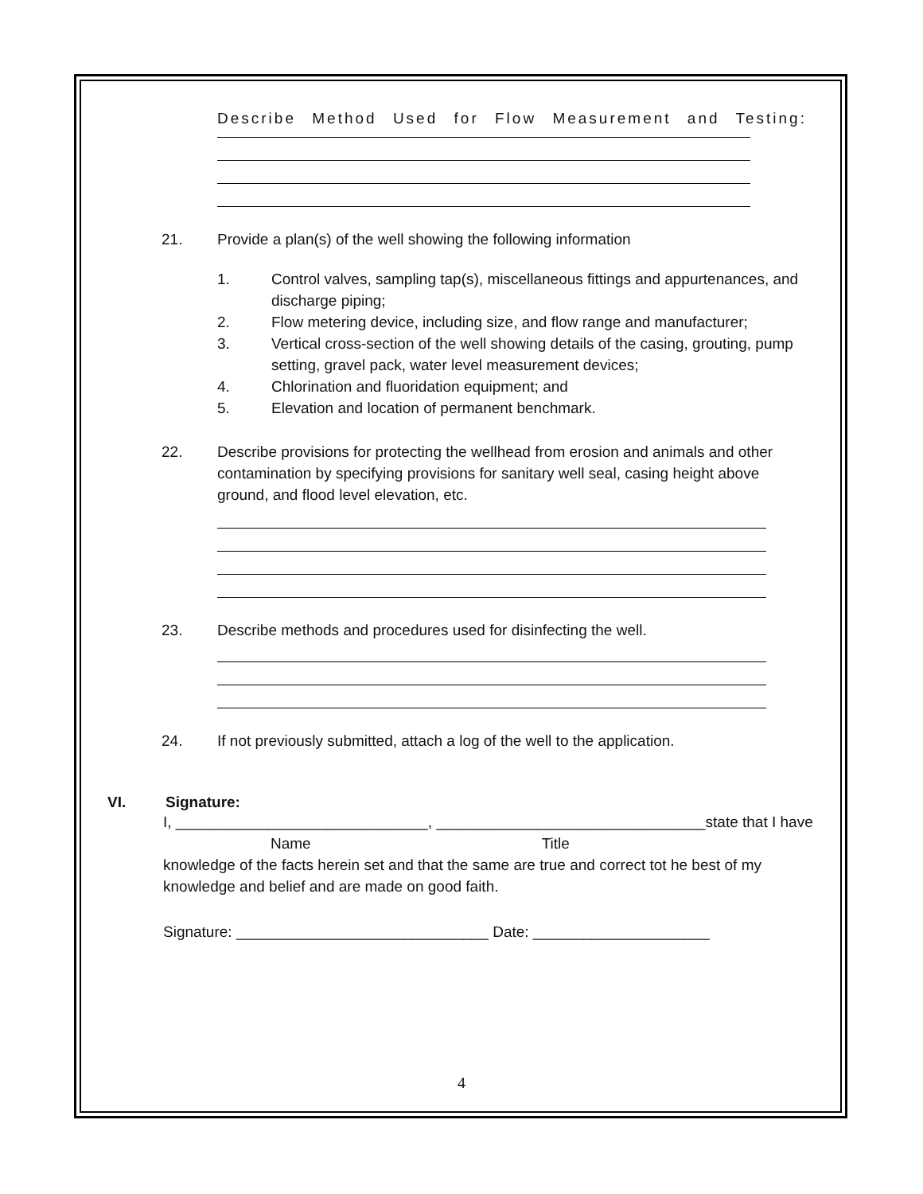Describe Method Used for Flow Measurement and Testing:
21. Provide a plan(s) of the well showing the following information
1. Control valves, sampling tap(s), miscellaneous fittings and appurtenances, and discharge piping;
2. Flow metering device, including size, and flow range and manufacturer;
3. Vertical cross-section of the well showing details of the casing, grouting, pump setting, gravel pack, water level measurement devices;
4. Chlorination and fluoridation equipment; and
5. Elevation and location of permanent benchmark.
22. Describe provisions for protecting the wellhead from erosion and animals and other contamination by specifying provisions for sanitary well seal, casing height above ground, and flood level elevation, etc.
23. Describe methods and procedures used for disinfecting the well.
24. If not previously submitted, attach a log of the well to the application.
VI. Signature:
I, ______________________________, ________________________________state that I have
Name Title
knowledge of the facts herein set and that the same are true and correct tot he best of my knowledge and belief and are made on good faith.
Signature: ______________________________ Date: _____________________
4